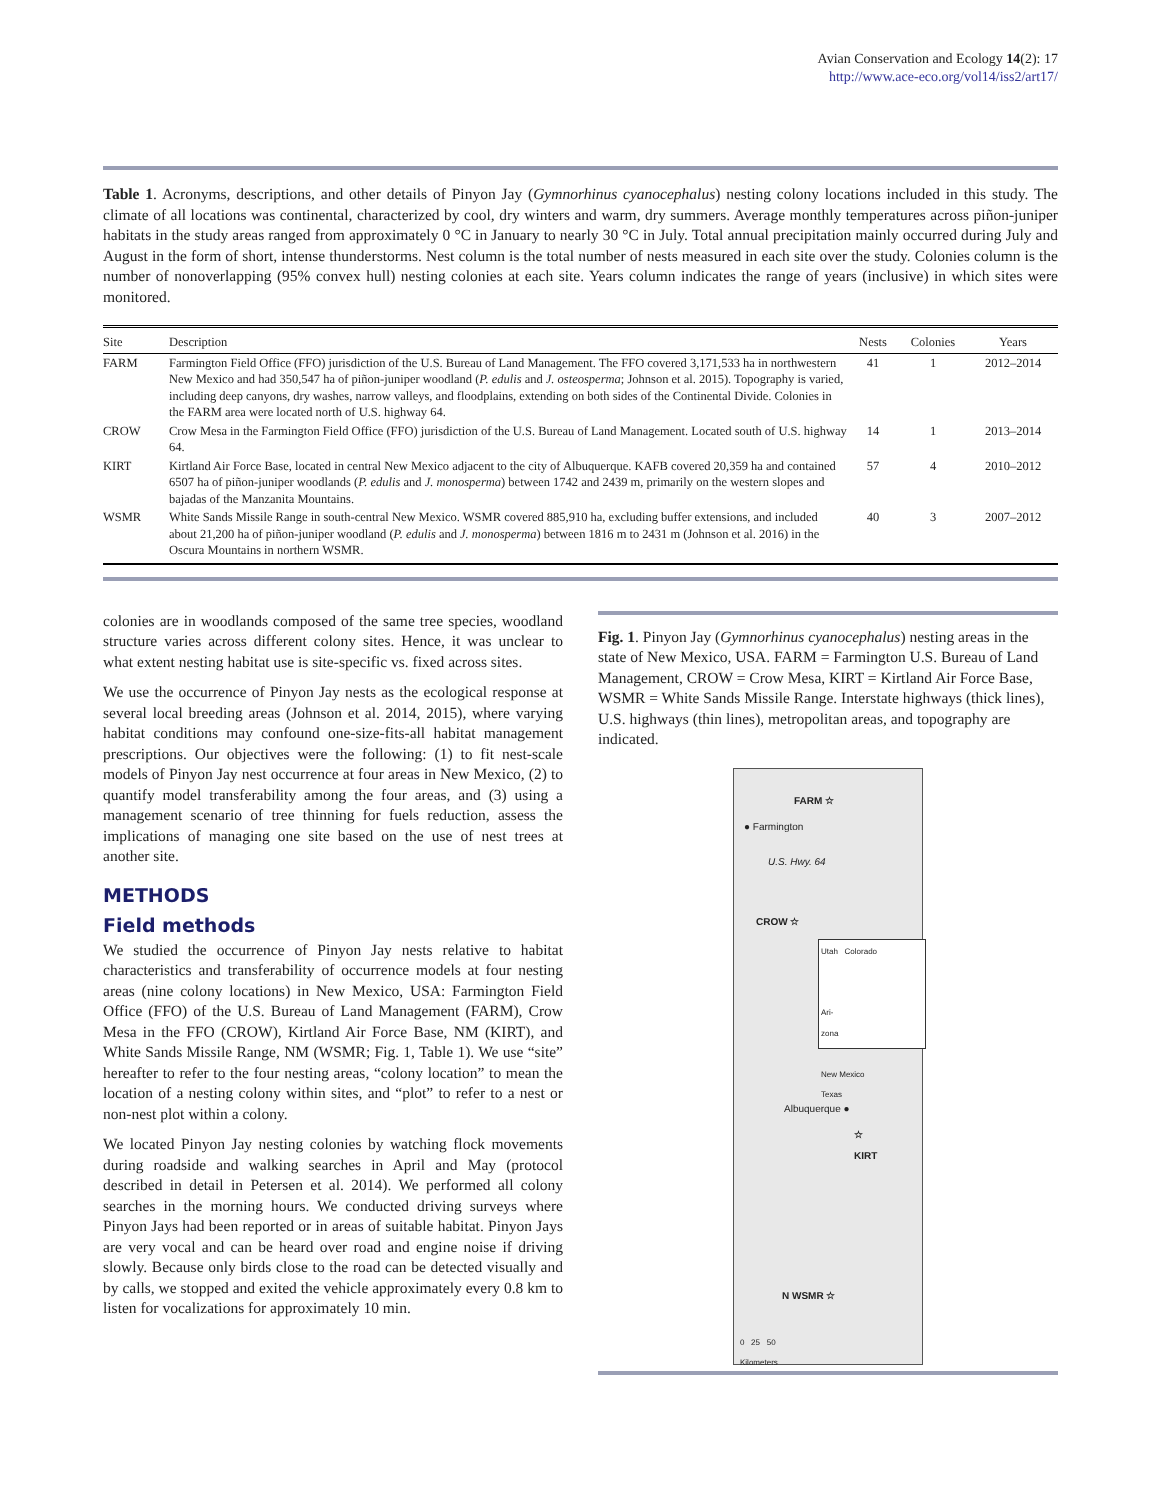Avian Conservation and Ecology 14(2): 17
http://www.ace-eco.org/vol14/iss2/art17/
Table 1. Acronyms, descriptions, and other details of Pinyon Jay (Gymnorhinus cyanocephalus) nesting colony locations included in this study. The climate of all locations was continental, characterized by cool, dry winters and warm, dry summers. Average monthly temperatures across piñon-juniper habitats in the study areas ranged from approximately 0 °C in January to nearly 30 °C in July. Total annual precipitation mainly occurred during July and August in the form of short, intense thunderstorms. Nest column is the total number of nests measured in each site over the study. Colonies column is the number of nonoverlapping (95% convex hull) nesting colonies at each site. Years column indicates the range of years (inclusive) in which sites were monitored.
| Site | Description | Nests | Colonies | Years |
| --- | --- | --- | --- | --- |
| FARM | Farmington Field Office (FFO) jurisdiction of the U.S. Bureau of Land Management. The FFO covered 3,171,533 ha in northwestern New Mexico and had 350,547 ha of piñon-juniper woodland ( P. edulis and J. osteosperma ; Johnson et al. 2015). Topography is varied, including deep canyons, dry washes, narrow valleys, and floodplains, extending on both sides of the Continental Divide. Colonies in the FARM area were located north of U.S. highway 64. | 41 | 1 | 2012–2014 |
| CROW | Crow Mesa in the Farmington Field Office (FFO) jurisdiction of the U.S. Bureau of Land Management. Located south of U.S. highway 64. | 14 | 1 | 2013–2014 |
| KIRT | Kirtland Air Force Base, located in central New Mexico adjacent to the city of Albuquerque. KAFB covered 20,359 ha and contained 6507 ha of piñon-juniper woodlands ( P. edulis and J. monosperma ) between 1742 and 2439 m, primarily on the western slopes and bajadas of the Manzanita Mountains. | 57 | 4 | 2010–2012 |
| WSMR | White Sands Missile Range in south-central New Mexico. WSMR covered 885,910 ha, excluding buffer extensions, and included about 21,200 ha of piñon-juniper woodland ( P. edulis and J. monosperma ) between 1816 m to 2431 m (Johnson et al. 2016) in the Oscura Mountains in northern WSMR. | 40 | 3 | 2007–2012 |
colonies are in woodlands composed of the same tree species, woodland structure varies across different colony sites. Hence, it was unclear to what extent nesting habitat use is site-specific vs. fixed across sites.
We use the occurrence of Pinyon Jay nests as the ecological response at several local breeding areas (Johnson et al. 2014, 2015), where varying habitat conditions may confound one-size-fits-all habitat management prescriptions. Our objectives were the following: (1) to fit nest-scale models of Pinyon Jay nest occurrence at four areas in New Mexico, (2) to quantify model transferability among the four areas, and (3) using a management scenario of tree thinning for fuels reduction, assess the implications of managing one site based on the use of nest trees at another site.
METHODS
Field methods
We studied the occurrence of Pinyon Jay nests relative to habitat characteristics and transferability of occurrence models at four nesting areas (nine colony locations) in New Mexico, USA: Farmington Field Office (FFO) of the U.S. Bureau of Land Management (FARM), Crow Mesa in the FFO (CROW), Kirtland Air Force Base, NM (KIRT), and White Sands Missile Range, NM (WSMR; Fig. 1, Table 1). We use “site” hereafter to refer to the four nesting areas, “colony location” to mean the location of a nesting colony within sites, and “plot” to refer to a nest or non-nest plot within a colony.
We located Pinyon Jay nesting colonies by watching flock movements during roadside and walking searches in April and May (protocol described in detail in Petersen et al. 2014). We performed all colony searches in the morning hours. We conducted driving surveys where Pinyon Jays had been reported or in areas of suitable habitat. Pinyon Jays are very vocal and can be heard over road and engine noise if driving slowly. Because only birds close to the road can be detected visually and by calls, we stopped and exited the vehicle approximately every 0.8 km to listen for vocalizations for approximately 10 min.
Fig. 1. Pinyon Jay (Gymnorhinus cyanocephalus) nesting areas in the state of New Mexico, USA. FARM = Farmington U.S. Bureau of Land Management, CROW = Crow Mesa, KIRT = Kirtland Air Force Base, WSMR = White Sands Missile Range. Interstate highways (thick lines), U.S. highways (thin lines), metropolitan areas, and topography are indicated.
FARM ☆
● Farmington
U.S. Hwy. 64
CROW ☆
Utah Colorado
Ari-
zona
New Mexico
Texas
Albuquerque ●
☆
KIRT
N WSMR ☆
0 25 50
Kilometers